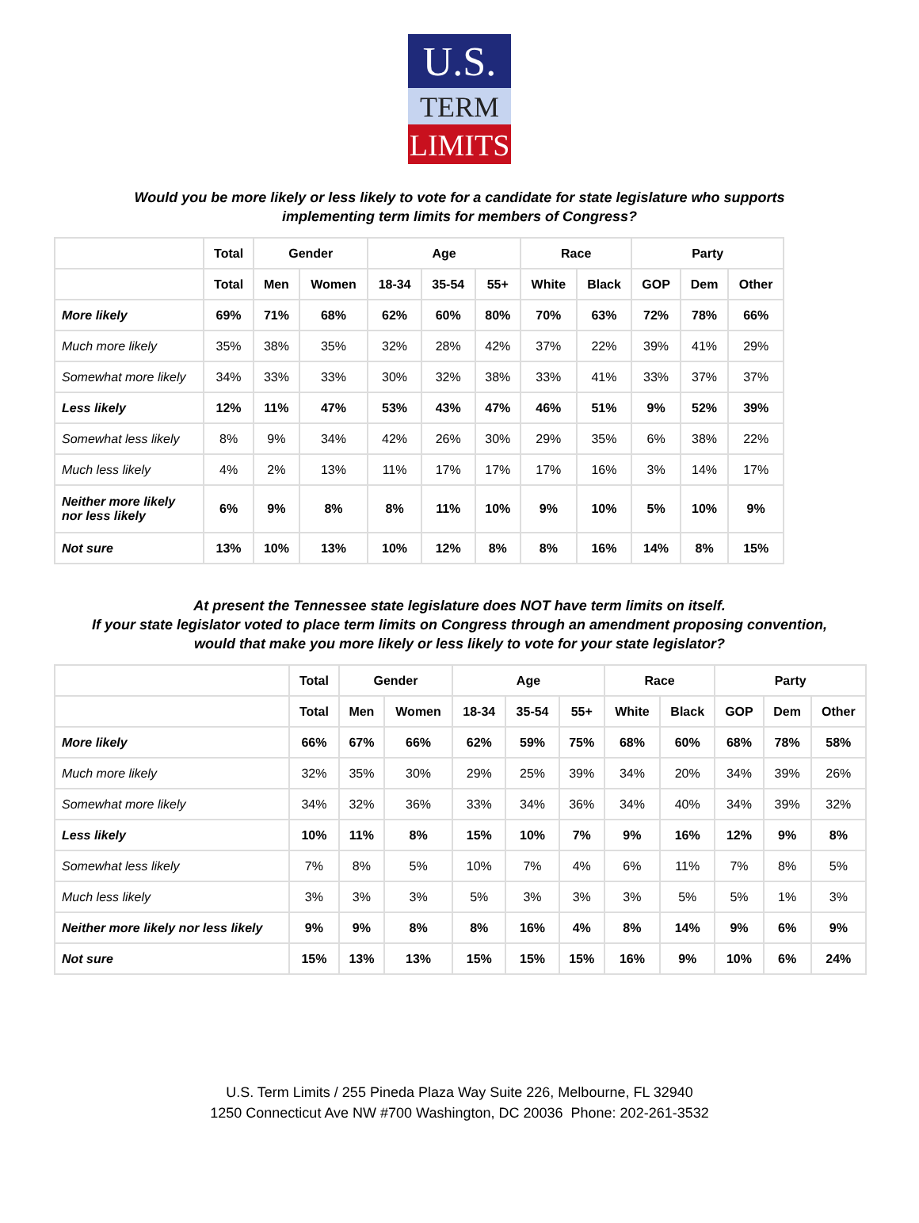U.S.
TERM
LIMITS
Would you be more likely or less likely to vote for a candidate for state legislature who supports
implementing term limits for members of Congress?
| | Total | Gender | | Age | | | Race | | Party | | |
| --- | --- | --- | --- | --- | --- | --- | --- | --- | --- | --- | --- |
| | Total | Men | Women | 18-34 | 35-54 | 55+ | White | Black | GOP | Dem | Other |
| More likely | 69% | 71% | 68% | 62% | 60% | 80% | 70% | 63% | 72% | 78% | 66% |
| Much more likely | 35% | 38% | 35% | 32% | 28% | 42% | 37% | 22% | 39% | 41% | 29% |
| Somewhat more likely | 34% | 33% | 33% | 30% | 32% | 38% | 33% | 41% | 33% | 37% | 37% |
| Less likely | 12% | 11% | 47% | 53% | 43% | 47% | 46% | 51% | 9% | 52% | 39% |
| Somewhat less likely | 8% | 9% | 34% | 42% | 26% | 30% | 29% | 35% | 6% | 38% | 22% |
| Much less likely | 4% | 2% | 13% | 11% | 17% | 17% | 17% | 16% | 3% | 14% | 17% |
| Neither more likely nor less likely | 6% | 9% | 8% | 8% | 11% | 10% | 9% | 10% | 5% | 10% | 9% |
| Not sure | 13% | 10% | 13% | 10% | 12% | 8% | 8% | 16% | 14% | 8% | 15% |
At present the Tennessee state legislature does NOT have term limits on itself.
If your state legislator voted to place term limits on Congress through an amendment proposing convention,
would that make you more likely or less likely to vote for your state legislator?
| | Total | Gender | | Age | | | Race | | Party | | |
| --- | --- | --- | --- | --- | --- | --- | --- | --- | --- | --- | --- |
| | Total | Men | Women | 18-34 | 35-54 | 55+ | White | Black | GOP | Dem | Other |
| More likely | 66% | 67% | 66% | 62% | 59% | 75% | 68% | 60% | 68% | 78% | 58% |
| Much more likely | 32% | 35% | 30% | 29% | 25% | 39% | 34% | 20% | 34% | 39% | 26% |
| Somewhat more likely | 34% | 32% | 36% | 33% | 34% | 36% | 34% | 40% | 34% | 39% | 32% |
| Less likely | 10% | 11% | 8% | 15% | 10% | 7% | 9% | 16% | 12% | 9% | 8% |
| Somewhat less likely | 7% | 8% | 5% | 10% | 7% | 4% | 6% | 11% | 7% | 8% | 5% |
| Much less likely | 3% | 3% | 3% | 5% | 3% | 3% | 3% | 5% | 5% | 1% | 3% |
| Neither more likely nor less likely | 9% | 9% | 8% | 8% | 16% | 4% | 8% | 14% | 9% | 6% | 9% |
| Not sure | 15% | 13% | 13% | 15% | 15% | 15% | 16% | 9% | 10% | 6% | 24% |
U.S. Term Limits / 255 Pineda Plaza Way Suite 226, Melbourne, FL 32940
1250 Connecticut Ave NW #700 Washington, DC 20036 Phone: 202-261-3532